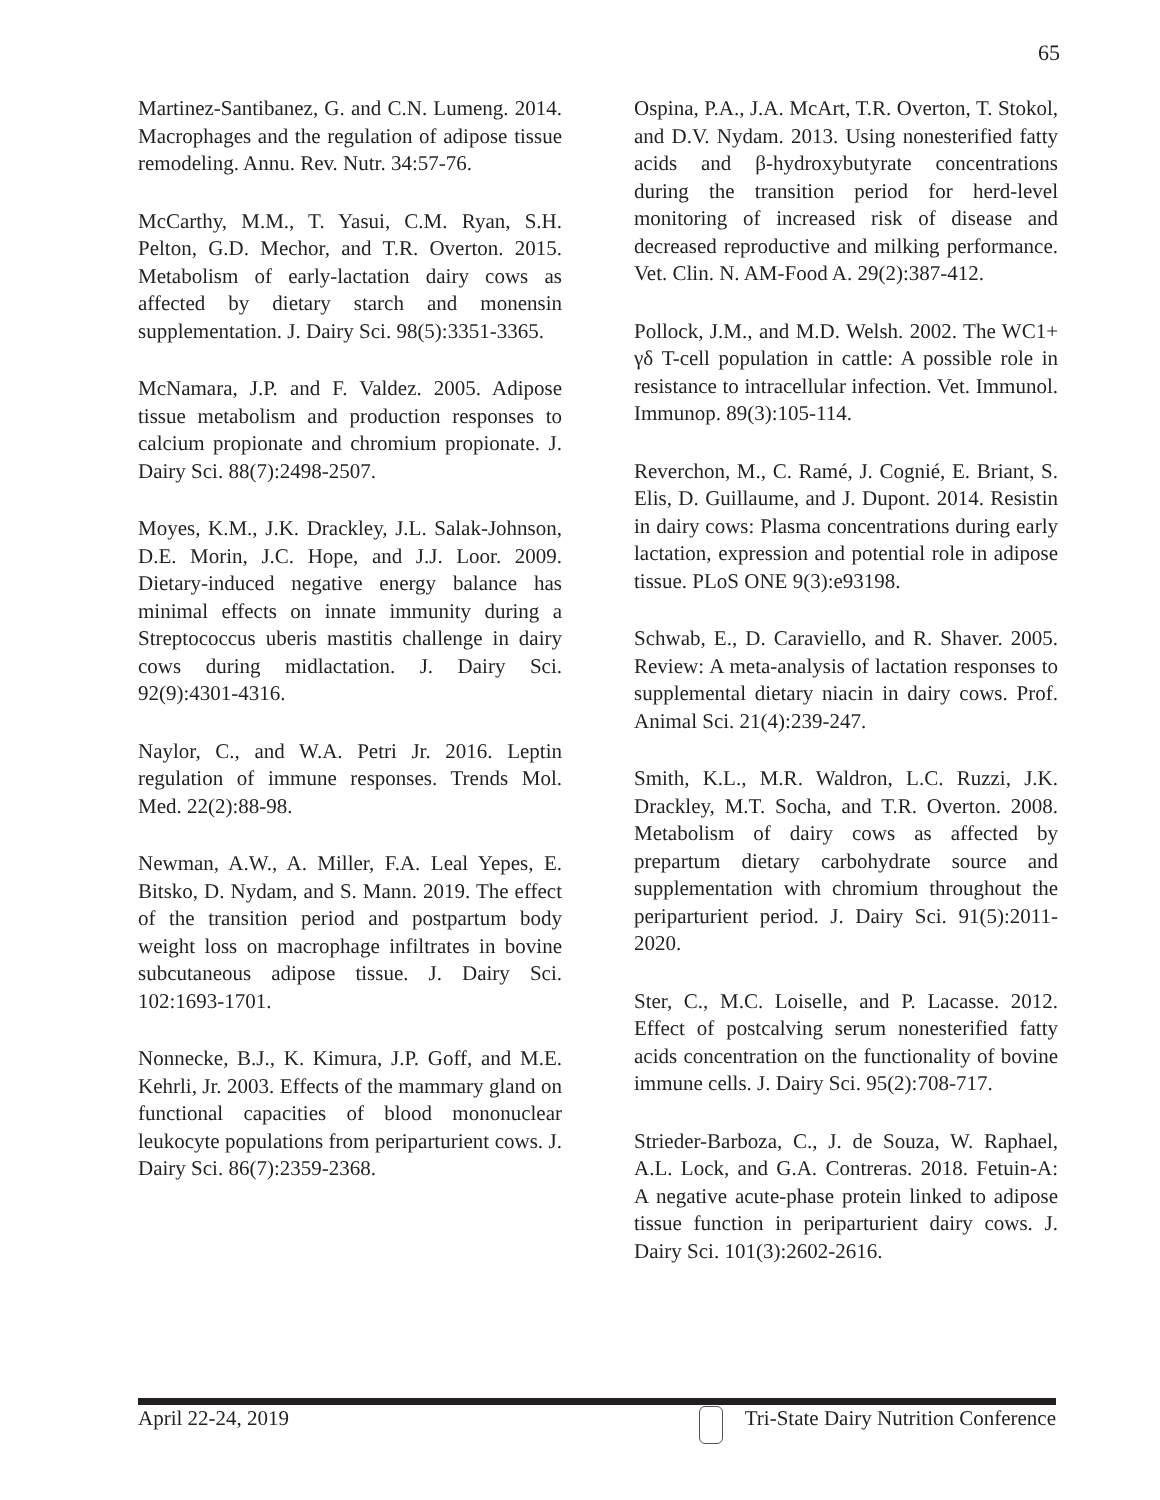65
Martinez-Santibanez, G. and C.N. Lumeng. 2014. Macrophages and the regulation of adipose tissue remodeling. Annu. Rev. Nutr. 34:57-76.
McCarthy, M.M., T. Yasui, C.M. Ryan, S.H. Pelton, G.D. Mechor, and T.R. Overton. 2015. Metabolism of early-lactation dairy cows as affected by dietary starch and monensin supplementation. J. Dairy Sci. 98(5):3351-3365.
McNamara, J.P. and F. Valdez. 2005. Adipose tissue metabolism and production responses to calcium propionate and chromium propionate. J. Dairy Sci. 88(7):2498-2507.
Moyes, K.M., J.K. Drackley, J.L. Salak-Johnson, D.E. Morin, J.C. Hope, and J.J. Loor. 2009. Dietary-induced negative energy balance has minimal effects on innate immunity during a Streptococcus uberis mastitis challenge in dairy cows during midlactation. J. Dairy Sci. 92(9):4301-4316.
Naylor, C., and W.A. Petri Jr. 2016. Leptin regulation of immune responses. Trends Mol. Med. 22(2):88-98.
Newman, A.W., A. Miller, F.A. Leal Yepes, E. Bitsko, D. Nydam, and S. Mann. 2019. The effect of the transition period and postpartum body weight loss on macrophage infiltrates in bovine subcutaneous adipose tissue. J. Dairy Sci. 102:1693-1701.
Nonnecke, B.J., K. Kimura, J.P. Goff, and M.E. Kehrli, Jr. 2003. Effects of the mammary gland on functional capacities of blood mononuclear leukocyte populations from periparturient cows. J. Dairy Sci. 86(7):2359-2368.
Ospina, P.A., J.A. McArt, T.R. Overton, T. Stokol, and D.V. Nydam. 2013. Using nonesterified fatty acids and β-hydroxybutyrate concentrations during the transition period for herd-level monitoring of increased risk of disease and decreased reproductive and milking performance. Vet. Clin. N. AM-Food A. 29(2):387-412.
Pollock, J.M., and M.D. Welsh. 2002. The WC1+ γδ T-cell population in cattle: A possible role in resistance to intracellular infection. Vet. Immunol. Immunop. 89(3):105-114.
Reverchon, M., C. Ramé, J. Cognié, E. Briant, S. Elis, D. Guillaume, and J. Dupont. 2014. Resistin in dairy cows: Plasma concentrations during early lactation, expression and potential role in adipose tissue. PLoS ONE 9(3):e93198.
Schwab, E., D. Caraviello, and R. Shaver. 2005. Review: A meta-analysis of lactation responses to supplemental dietary niacin in dairy cows. Prof. Animal Sci. 21(4):239-247.
Smith, K.L., M.R. Waldron, L.C. Ruzzi, J.K. Drackley, M.T. Socha, and T.R. Overton. 2008. Metabolism of dairy cows as affected by prepartum dietary carbohydrate source and supplementation with chromium throughout the periparturient period. J. Dairy Sci. 91(5):2011-2020.
Ster, C., M.C. Loiselle, and P. Lacasse. 2012. Effect of postcalving serum nonesterified fatty acids concentration on the functionality of bovine immune cells. J. Dairy Sci. 95(2):708-717.
Strieder-Barboza, C., J. de Souza, W. Raphael, A.L. Lock, and G.A. Contreras. 2018. Fetuin-A: A negative acute-phase protein linked to adipose tissue function in periparturient dairy cows. J. Dairy Sci. 101(3):2602-2616.
April 22-24, 2019 Tri-State Dairy Nutrition Conference